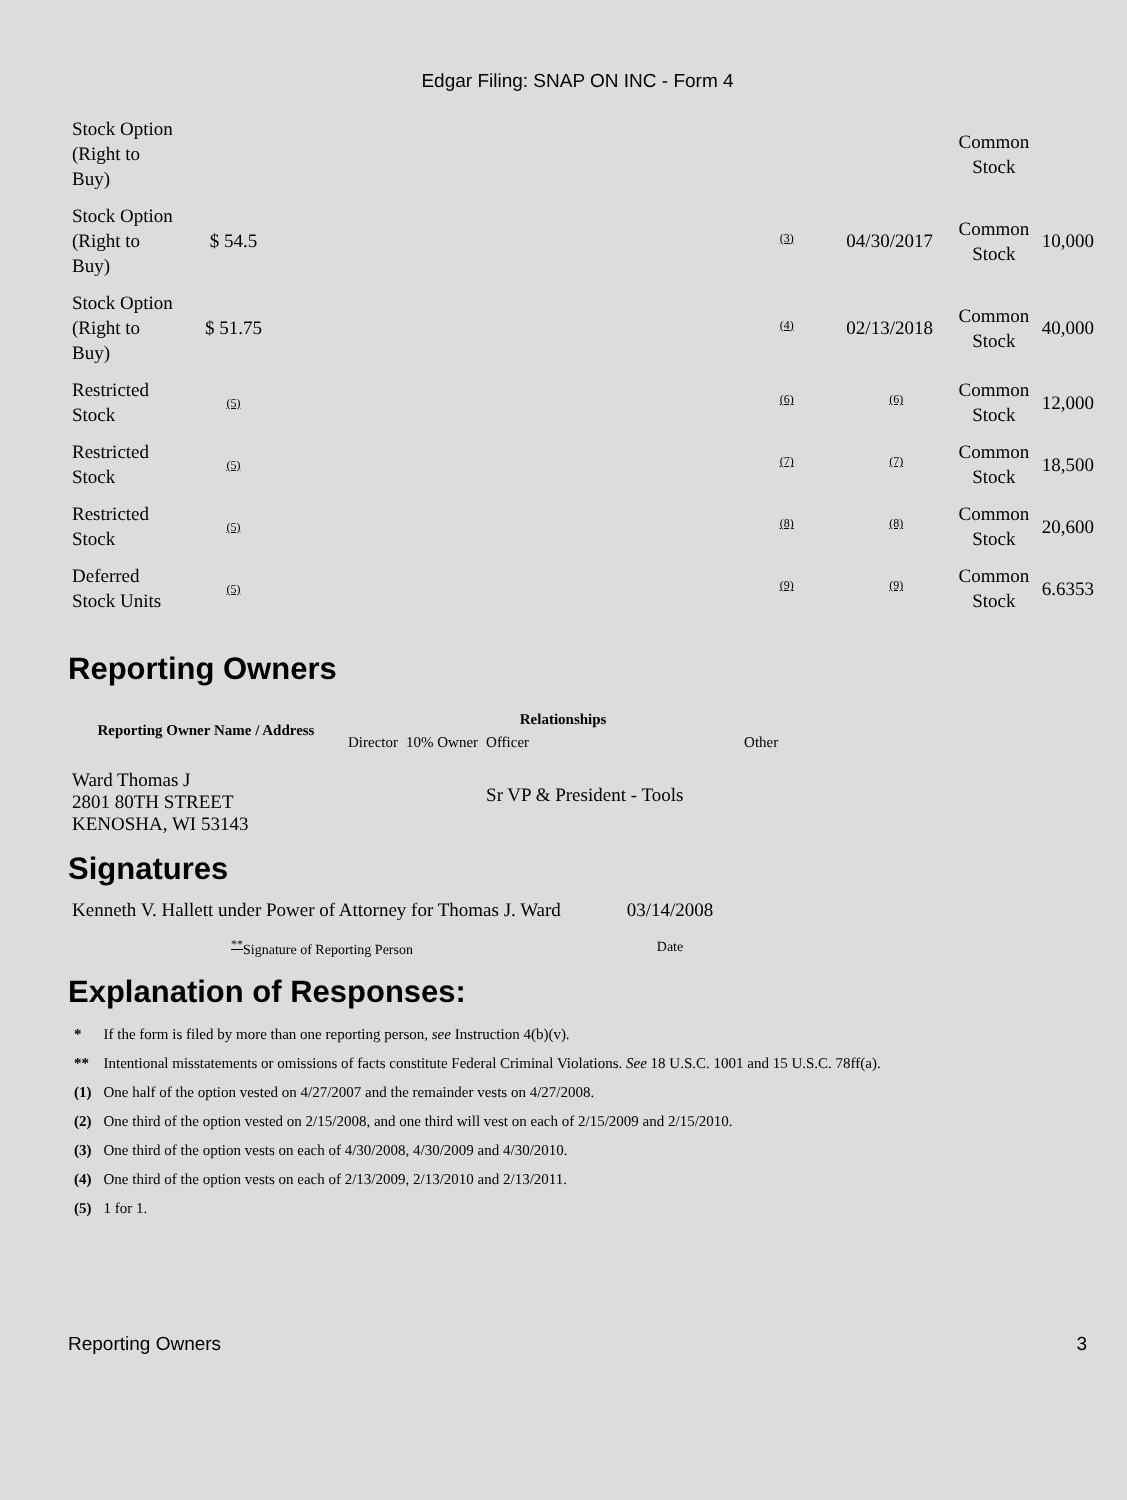Edgar Filing: SNAP ON INC - Form 4
| Stock Option (Right to Buy) | | | | | Common Stock | |
| Stock Option (Right to Buy) | $ 54.5 | | <sup>(3)</sup> | 04/30/2017 | Common Stock | 10,000 |
| Stock Option (Right to Buy) | $ 51.75 | | <sup>(4)</sup> | 02/13/2018 | Common Stock | 40,000 |
| Restricted Stock | (5) | | <sup>(6)</sup> | <sup>(6)</sup> | Common Stock | 12,000 |
| Restricted Stock | (5) | | <sup>(7)</sup> | <sup>(7)</sup> | Common Stock | 18,500 |
| Restricted Stock | (5) | | <sup>(8)</sup> | <sup>(8)</sup> | Common Stock | 20,600 |
| Deferred Stock Units | (5) | | <sup>(9)</sup> | <sup>(9)</sup> | Common Stock | 6.6353 |
Reporting Owners
| Reporting Owner Name / Address | Relationships | | | |
| --- | --- | --- | --- | --- |
| | Director | 10% Owner | Officer | Other |
| Ward Thomas J 2801 80TH STREET KENOSHA, WI 53143 | | | Sr VP & President - Tools | |
Signatures
| Kenneth V. Hallett under Power of Attorney for Thomas J. Ward | 03/14/2008 |
| <sup>**</sup> Signature of Reporting Person | Date |
Explanation of Responses:
| * | If the form is filed by more than one reporting person, see Instruction 4(b)(v). |
| ** | Intentional misstatements or omissions of facts constitute Federal Criminal Violations. See 18 U.S.C. 1001 and 15 U.S.C. 78ff(a). |
| (1) | One half of the option vested on 4/27/2007 and the remainder vests on 4/27/2008. |
| (2) | One third of the option vested on 2/15/2008, and one third will vest on each of 2/15/2009 and 2/15/2010. |
| (3) | One third of the option vests on each of 4/30/2008, 4/30/2009 and 4/30/2010. |
| (4) | One third of the option vests on each of 2/13/2009, 2/13/2010 and 2/13/2011. |
| (5) | 1 for 1. |
Reporting Owners 3